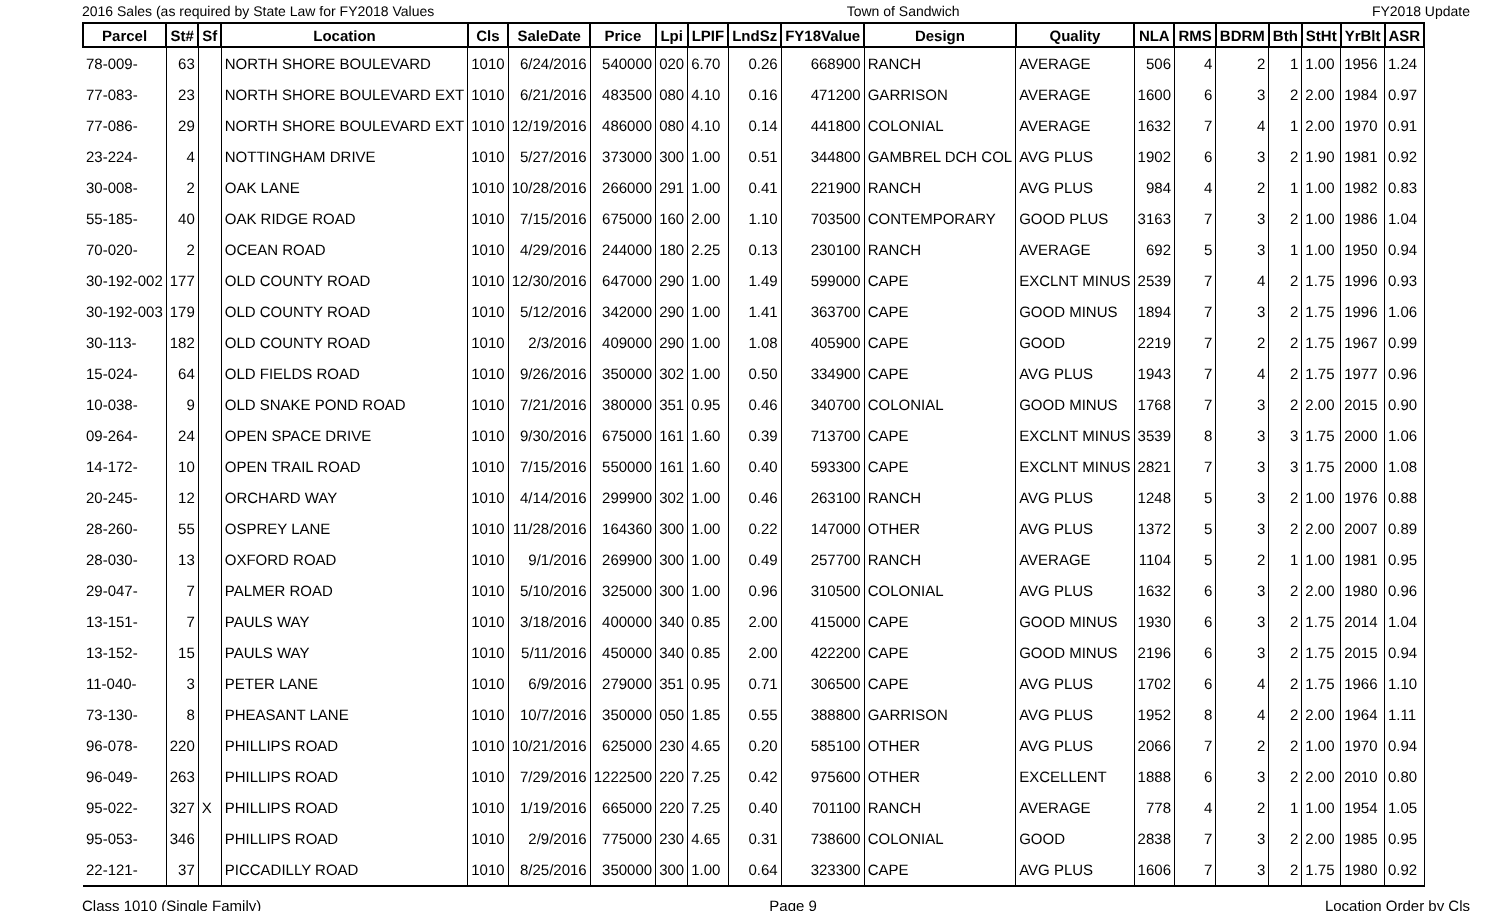2016 Sales (as required by State Law for FY2018 Values Town of Sandwich FY2018 Update
| Parcel | St# | Sf | Location | Cls | SaleDate | Price | Lpi | LPIF | LndSz | FY18Value | Design | Quality | NLA | RMS | BDRM | Bth | StHt | YrBlt | ASR |
| --- | --- | --- | --- | --- | --- | --- | --- | --- | --- | --- | --- | --- | --- | --- | --- | --- | --- | --- | --- |
| 78-009- | 63 | | NORTH SHORE BOULEVARD | 1010 | 6/24/2016 | 540000 | 020 | 6.70 | 0.26 | 668900 | RANCH | AVERAGE | 506 | 4 | 2 | 1 | 1.00 | 1956 | 1.24 |
| 77-083- | 23 | | NORTH SHORE BOULEVARD EXT | 1010 | 6/21/2016 | 483500 | 080 | 4.10 | 0.16 | 471200 | GARRISON | AVERAGE | 1600 | 6 | 3 | 2 | 2.00 | 1984 | 0.97 |
| 77-086- | 29 | | NORTH SHORE BOULEVARD EXT | 1010 | 12/19/2016 | 486000 | 080 | 4.10 | 0.14 | 441800 | COLONIAL | AVERAGE | 1632 | 7 | 4 | 1 | 2.00 | 1970 | 0.91 |
| 23-224- | 4 | | NOTTINGHAM DRIVE | 1010 | 5/27/2016 | 373000 | 300 | 1.00 | 0.51 | 344800 | GAMBREL DCH COL | AVG PLUS | 1902 | 6 | 3 | 2 | 1.90 | 1981 | 0.92 |
| 30-008- | 2 | | OAK LANE | 1010 | 10/28/2016 | 266000 | 291 | 1.00 | 0.41 | 221900 | RANCH | AVG PLUS | 984 | 4 | 2 | 1 | 1.00 | 1982 | 0.83 |
| 55-185- | 40 | | OAK RIDGE ROAD | 1010 | 7/15/2016 | 675000 | 160 | 2.00 | 1.10 | 703500 | CONTEMPORARY | GOOD PLUS | 3163 | 7 | 3 | 2 | 1.00 | 1986 | 1.04 |
| 70-020- | 2 | | OCEAN ROAD | 1010 | 4/29/2016 | 244000 | 180 | 2.25 | 0.13 | 230100 | RANCH | AVERAGE | 692 | 5 | 3 | 1 | 1.00 | 1950 | 0.94 |
| 30-192-002 | 177 | | OLD COUNTY ROAD | 1010 | 12/30/2016 | 647000 | 290 | 1.00 | 1.49 | 599000 | CAPE | EXCLNT MINUS | 2539 | 7 | 4 | 2 | 1.75 | 1996 | 0.93 |
| 30-192-003 | 179 | | OLD COUNTY ROAD | 1010 | 5/12/2016 | 342000 | 290 | 1.00 | 1.41 | 363700 | CAPE | GOOD MINUS | 1894 | 7 | 3 | 2 | 1.75 | 1996 | 1.06 |
| 30-113- | 182 | | OLD COUNTY ROAD | 1010 | 2/3/2016 | 409000 | 290 | 1.00 | 1.08 | 405900 | CAPE | GOOD | 2219 | 7 | 2 | 2 | 1.75 | 1967 | 0.99 |
| 15-024- | 64 | | OLD FIELDS ROAD | 1010 | 9/26/2016 | 350000 | 302 | 1.00 | 0.50 | 334900 | CAPE | AVG PLUS | 1943 | 7 | 4 | 2 | 1.75 | 1977 | 0.96 |
| 10-038- | 9 | | OLD SNAKE POND ROAD | 1010 | 7/21/2016 | 380000 | 351 | 0.95 | 0.46 | 340700 | COLONIAL | GOOD MINUS | 1768 | 7 | 3 | 2 | 2.00 | 2015 | 0.90 |
| 09-264- | 24 | | OPEN SPACE DRIVE | 1010 | 9/30/2016 | 675000 | 161 | 1.60 | 0.39 | 713700 | CAPE | EXCLNT MINUS | 3539 | 8 | 3 | 3 | 1.75 | 2000 | 1.06 |
| 14-172- | 10 | | OPEN TRAIL ROAD | 1010 | 7/15/2016 | 550000 | 161 | 1.60 | 0.40 | 593300 | CAPE | EXCLNT MINUS | 2821 | 7 | 3 | 3 | 1.75 | 2000 | 1.08 |
| 20-245- | 12 | | ORCHARD WAY | 1010 | 4/14/2016 | 299900 | 302 | 1.00 | 0.46 | 263100 | RANCH | AVG PLUS | 1248 | 5 | 3 | 2 | 1.00 | 1976 | 0.88 |
| 28-260- | 55 | | OSPREY LANE | 1010 | 11/28/2016 | 164360 | 300 | 1.00 | 0.22 | 147000 | OTHER | AVG PLUS | 1372 | 5 | 3 | 2 | 2.00 | 2007 | 0.89 |
| 28-030- | 13 | | OXFORD ROAD | 1010 | 9/1/2016 | 269900 | 300 | 1.00 | 0.49 | 257700 | RANCH | AVERAGE | 1104 | 5 | 2 | 1 | 1.00 | 1981 | 0.95 |
| 29-047- | 7 | | PALMER ROAD | 1010 | 5/10/2016 | 325000 | 300 | 1.00 | 0.96 | 310500 | COLONIAL | AVG PLUS | 1632 | 6 | 3 | 2 | 2.00 | 1980 | 0.96 |
| 13-151- | 7 | | PAULS WAY | 1010 | 3/18/2016 | 400000 | 340 | 0.85 | 2.00 | 415000 | CAPE | GOOD MINUS | 1930 | 6 | 3 | 2 | 1.75 | 2014 | 1.04 |
| 13-152- | 15 | | PAULS WAY | 1010 | 5/11/2016 | 450000 | 340 | 0.85 | 2.00 | 422200 | CAPE | GOOD MINUS | 2196 | 6 | 3 | 2 | 1.75 | 2015 | 0.94 |
| 11-040- | 3 | | PETER LANE | 1010 | 6/9/2016 | 279000 | 351 | 0.95 | 0.71 | 306500 | CAPE | AVG PLUS | 1702 | 6 | 4 | 2 | 1.75 | 1966 | 1.10 |
| 73-130- | 8 | | PHEASANT LANE | 1010 | 10/7/2016 | 350000 | 050 | 1.85 | 0.55 | 388800 | GARRISON | AVG PLUS | 1952 | 8 | 4 | 2 | 2.00 | 1964 | 1.11 |
| 96-078- | 220 | | PHILLIPS ROAD | 1010 | 10/21/2016 | 625000 | 230 | 4.65 | 0.20 | 585100 | OTHER | AVG PLUS | 2066 | 7 | 2 | 2 | 1.00 | 1970 | 0.94 |
| 96-049- | 263 | | PHILLIPS ROAD | 1010 | 7/29/2016 | 1222500 | 220 | 7.25 | 0.42 | 975600 | OTHER | EXCELLENT | 1888 | 6 | 3 | 2 | 2.00 | 2010 | 0.80 |
| 95-022- | 327 | X | PHILLIPS ROAD | 1010 | 1/19/2016 | 665000 | 220 | 7.25 | 0.40 | 701100 | RANCH | AVERAGE | 778 | 4 | 2 | 1 | 1.00 | 1954 | 1.05 |
| 95-053- | 346 | | PHILLIPS ROAD | 1010 | 2/9/2016 | 775000 | 230 | 4.65 | 0.31 | 738600 | COLONIAL | GOOD | 2838 | 7 | 3 | 2 | 2.00 | 1985 | 0.95 |
| 22-121- | 37 | | PICCADILLY ROAD | 1010 | 8/25/2016 | 350000 | 300 | 1.00 | 0.64 | 323300 | CAPE | AVG PLUS | 1606 | 7 | 3 | 2 | 1.75 | 1980 | 0.92 |
Class 1010 (Single Family) Page 9 Location Order by Cls